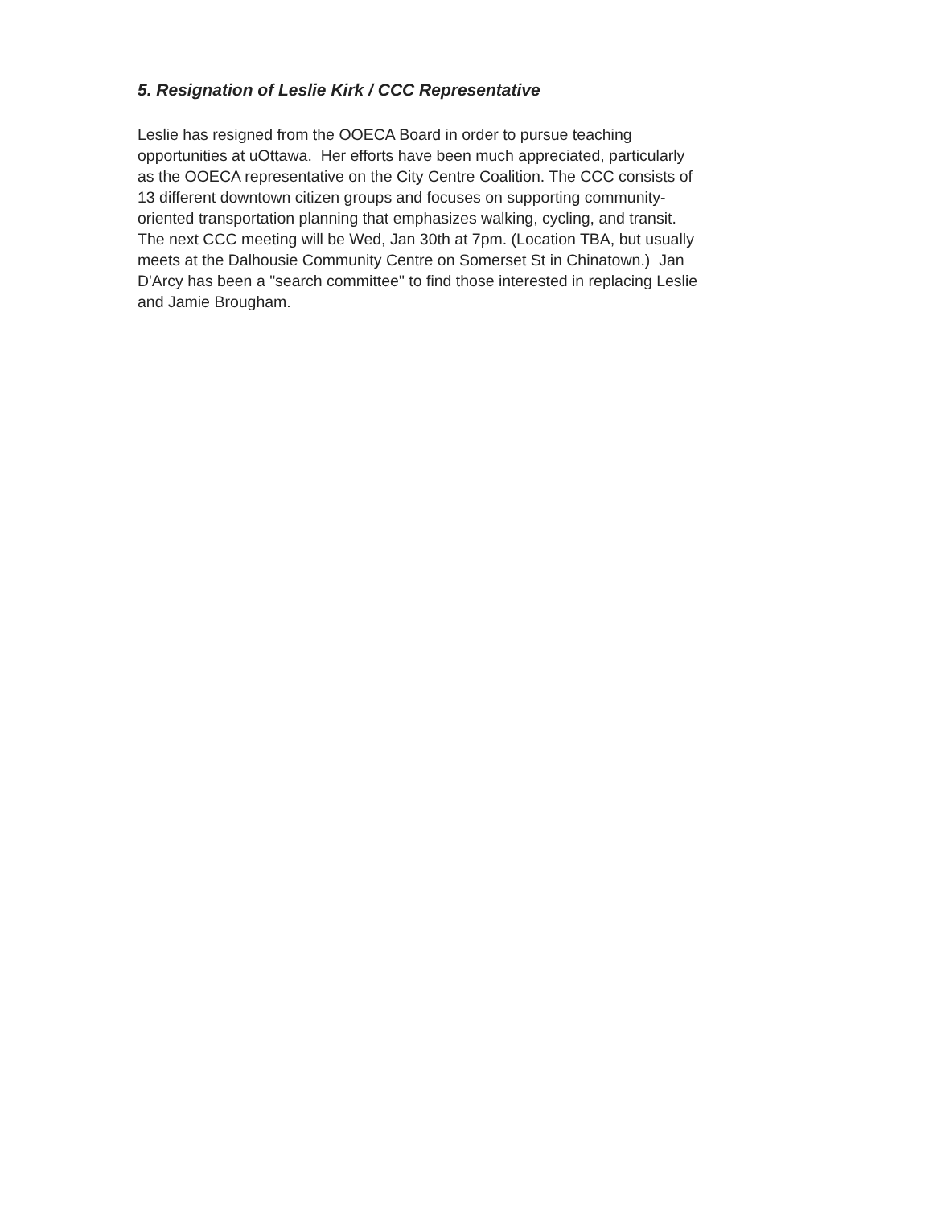5. Resignation of Leslie Kirk / CCC Representative
Leslie has resigned from the OOECA Board in order to pursue teaching
opportunities at uOttawa. Her efforts have been much appreciated, particularly
as the OOECA representative on the City Centre Coalition. The CCC consists of
13 different downtown citizen groups and focuses on supporting community-
oriented transportation planning that emphasizes walking, cycling, and transit.
The next CCC meeting will be Wed, Jan 30th at 7pm. (Location TBA, but usually
meets at the Dalhousie Community Centre on Somerset St in Chinatown.) Jan
D'Arcy has been a "search committee" to find those interested in replacing Leslie
and Jamie Brougham.